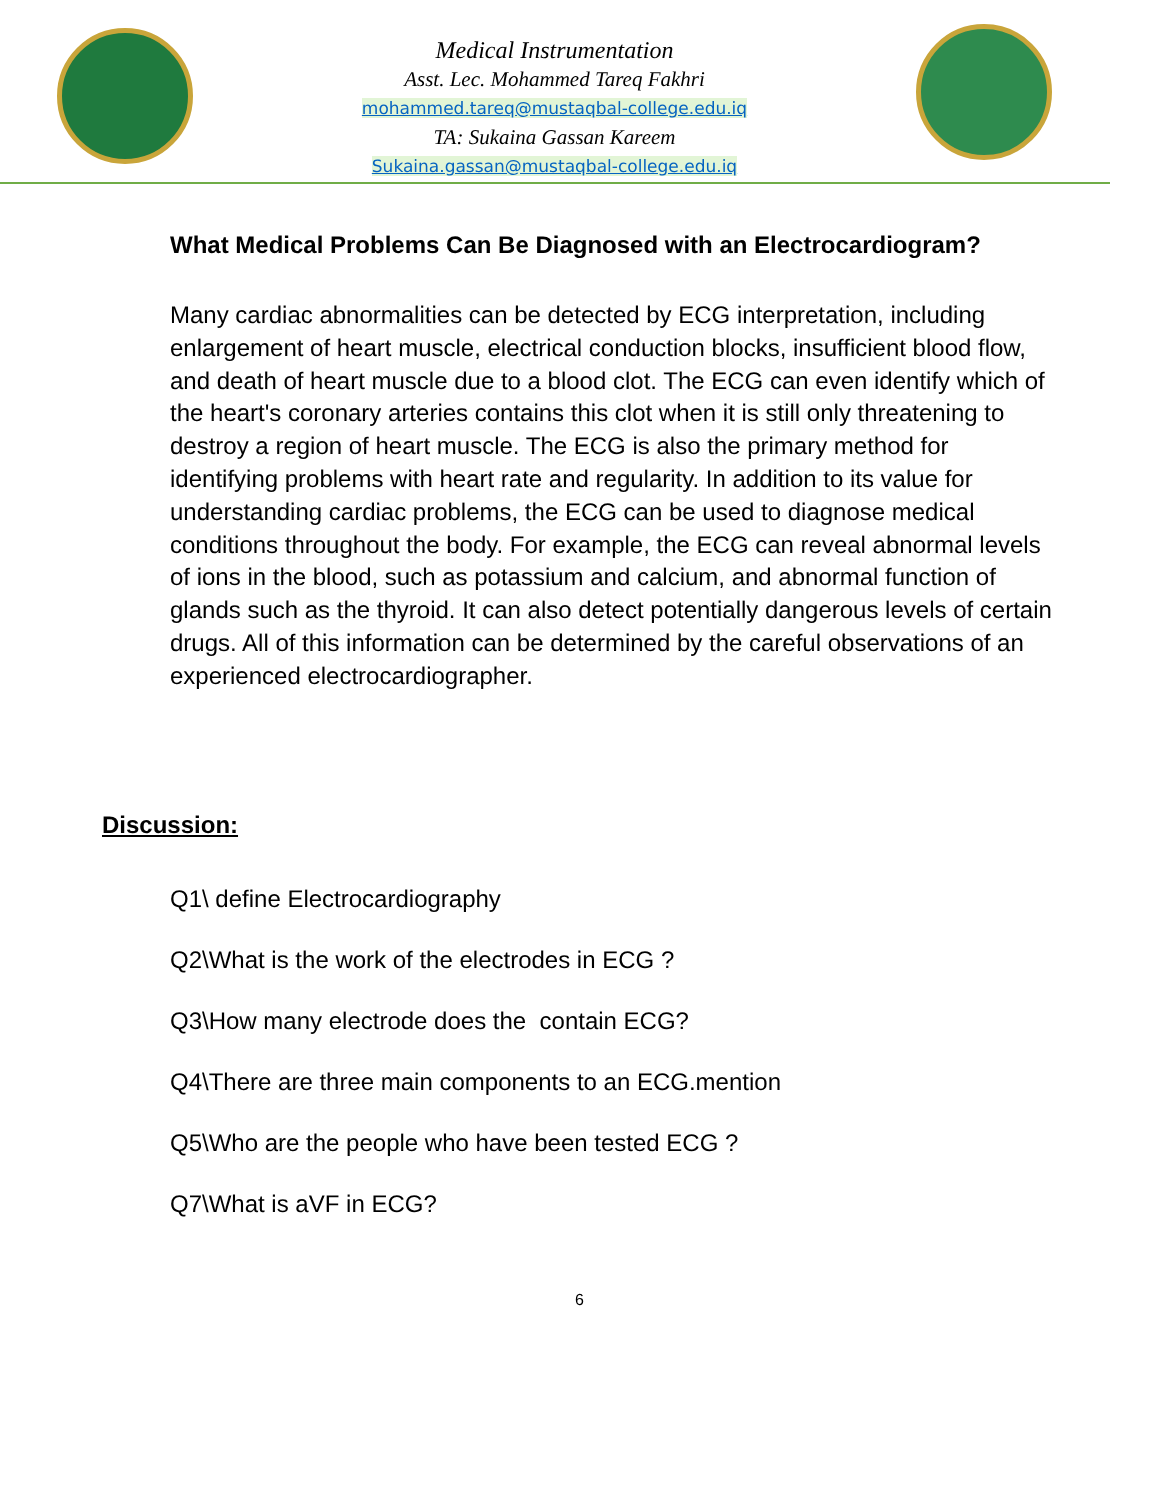Medical Instrumentation
Asst. Lec. Mohammed Tareq Fakhri
mohammed.tareq@mustaqbal-college.edu.iq
TA: Sukaina Gassan Kareem
Sukaina.gassan@mustaqbal-college.edu.iq
What Medical Problems Can Be Diagnosed with an Electrocardiogram?
Many cardiac abnormalities can be detected by ECG interpretation, including enlargement of heart muscle, electrical conduction blocks, insufficient blood flow, and death of heart muscle due to a blood clot. The ECG can even identify which of the heart's coronary arteries contains this clot when it is still only threatening to destroy a region of heart muscle. The ECG is also the primary method for identifying problems with heart rate and regularity. In addition to its value for understanding cardiac problems, the ECG can be used to diagnose medical conditions throughout the body. For example, the ECG can reveal abnormal levels of ions in the blood, such as potassium and calcium, and abnormal function of glands such as the thyroid. It can also detect potentially dangerous levels of certain drugs. All of this information can be determined by the careful observations of an experienced electrocardiographer.
Discussion:
Q1\ define Electrocardiography
Q2\What is the work of the electrodes in ECG ?
Q3\How many electrode does the contain ECG?
Q4\There are three main components to an ECG.mention
Q5\Who are the people who have been tested ECG ?
Q7\What is aVF in ECG?
6